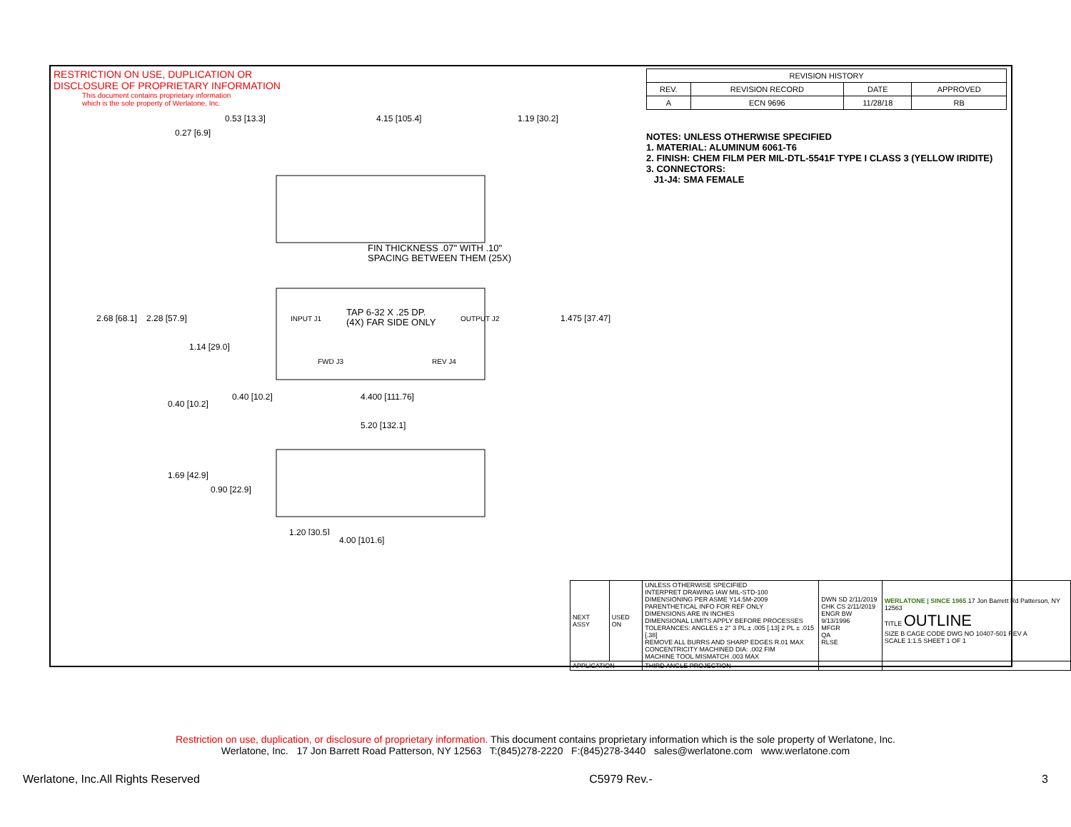RESTRICTION ON USE, DUPLICATION OR
DISCLOSURE OF PROPRIETARY INFORMATION
This document contains proprietary information
which is the sole property of Werlatone, Inc.
FIN THICKNESS .07" WITH .10"
SPACING BETWEEN THEM (25X)
TAP 6-32 X .25 DP.
(4X) FAR SIDE ONLY
INPUT J1
OUTPUT J2
FWD J3
REV J4
4.15 [105.4]
1.19 [30.2]
0.53 [13.3]
0.27 [6.9]
2.68 [68.1]
2.28 [57.9]
1.14 [29.0]
1.475 [37.47]
0.40 [10.2]
0.40 [10.2]
4.400 [111.76]
5.20 [132.1]
1.69 [42.9]
0.90 [22.9]
1.20 [30.5]
4.00 [101.6]
| REVISION HISTORY | | | |
| --- | --- | --- | --- |
| REV. | REVISION RECORD | DATE | APPROVED |
| A | ECN 9696 | 11/28/18 | RB |
NOTES: UNLESS OTHERWISE SPECIFIED
1. MATERIAL: ALUMINUM 6061-T6
2. FINISH: CHEM FILM PER MIL-DTL-5541F TYPE I CLASS 3 (YELLOW IRIDITE)
3. CONNECTORS:
J1-J4: SMA FEMALE
| NEXT ASSY | USED ON | UNLESS OTHERWISE SPECIFIED INTERPRET DRAWING IAW MIL-STD-100 DIMENSIONING PER ASME Y14.5M-2009 PARENTHETICAL INFO FOR REF ONLY DIMENSIONS ARE IN INCHES DIMENSIONAL LIMITS APPLY BEFORE PROCESSES TOLERANCES: ANGLES ± 2° 3 PL ± .005 [.13] 2 PL ± .015 [.38] REMOVE ALL BURRS AND SHARP EDGES R.01 MAX CONCENTRICITY MACHINED DIA: .002 FIM MACHINE TOOL MISMATCH .003 MAX | DWN SD 2/11/2019 CHK CS 2/11/2019 ENGR BW 9/13/1996 MFGR QA RLSE | WERLATONE / SINCE 1965 17 Jon Barrett Rd Patterson, NY 12563 TITLE OUTLINE SIZE B CAGE CODE DWG NO 10407-501 REV A SCALE 1:1.5 SHEET 1 OF 1 |
| APPLICATION | | THIRD ANGLE PROJECTION | | |
Restriction on use, duplication, or disclosure of proprietary information. This document contains proprietary information which is the sole property of Werlatone, Inc.
Werlatone, Inc. 17 Jon Barrett Road Patterson, NY 12563 T:(845)278-2220 F:(845)278-3440 sales@werlatone.com www.werlatone.com
Werlatone, Inc.All Rights Reserved C5979 Rev.- 3